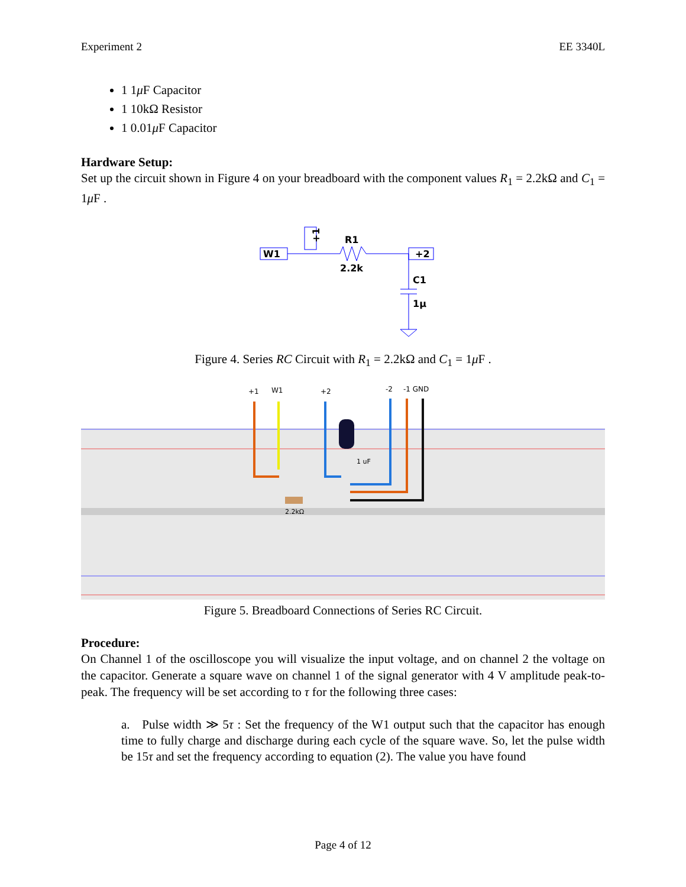Experiment 2 EE 3340L
1 1μ F Capacitor
1 10kΩ Resistor
1 0.01μ F Capacitor
Hardware Setup:
Set up the circuit shown in Figure 4 on your breadboard with the component values R<sub>1</sub> = 2.2kΩ and C<sub>1</sub> = 1μ F .
W1
+1
R1
2.2k
+2
C1
1μ
Figure 4. Series RC Circuit with R<sub>1</sub> = 2.2kΩ and C<sub>1</sub> = 1μ F .
+1
W1
+2
-2
-1 GND
1 uF
2.2kΩ
Figure 5. Breadboard Connections of Series RC Circuit.
Procedure:
On Channel 1 of the oscilloscope you will visualize the input voltage, and on channel 2 the voltage on the capacitor. Generate a square wave on channel 1 of the signal generator with 4 V amplitude peak-to-peak. The frequency will be set according to τ for the following three cases:
a. Pulse width ≫ 5τ : Set the frequency of the W1 output such that the capacitor has enough time to fully charge and discharge during each cycle of the square wave. So, let the pulse width be 15τ and set the frequency according to equation (2). The value you have found
Page 4 of 12